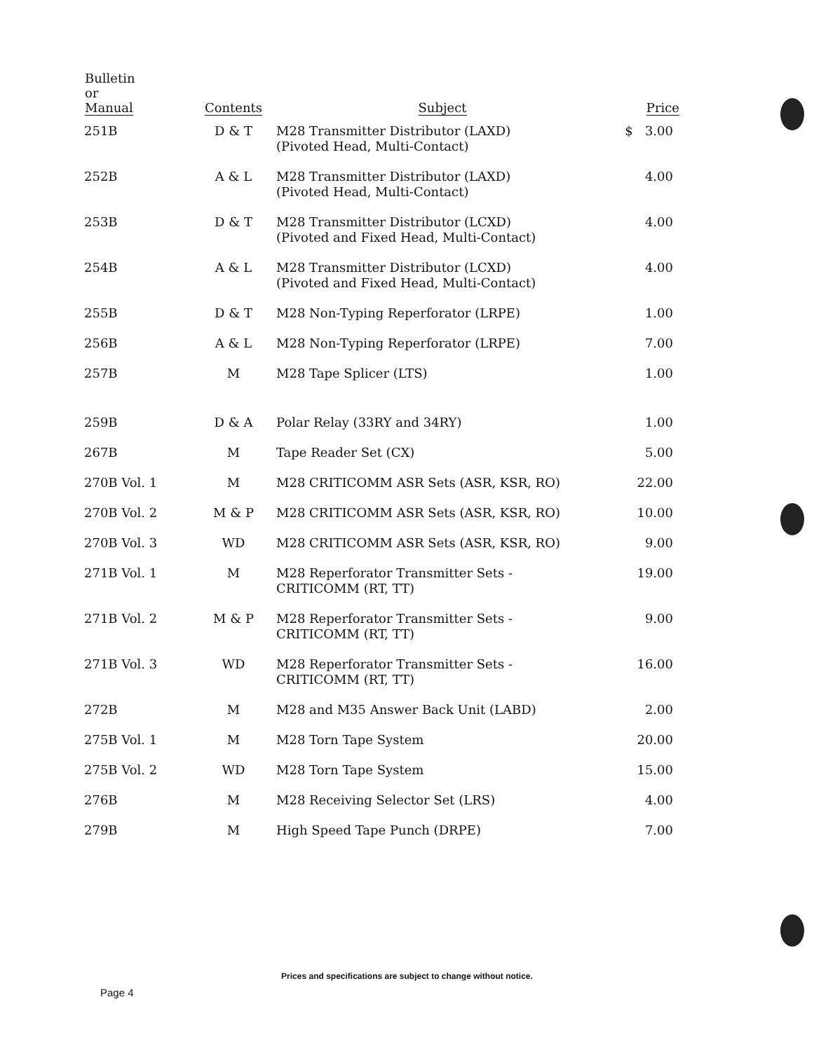| Bulletin or Manual | Contents | Subject | Price |
| --- | --- | --- | --- |
| 251B | D & T | M28 Transmitter Distributor (LAXD) (Pivoted Head, Multi-Contact) | $ 3.00 |
| 252B | A & L | M28 Transmitter Distributor (LAXD) (Pivoted Head, Multi-Contact) | 4.00 |
| 253B | D & T | M28 Transmitter Distributor (LCXD) (Pivoted and Fixed Head, Multi-Contact) | 4.00 |
| 254B | A & L | M28 Transmitter Distributor (LCXD) (Pivoted and Fixed Head, Multi-Contact) | 4.00 |
| 255B | D & T | M28 Non-Typing Reperforator (LRPE) | 1.00 |
| 256B | A & L | M28 Non-Typing Reperforator (LRPE) | 7.00 |
| 257B | M | M28 Tape Splicer (LTS) | 1.00 |
| 259B | D & A | Polar Relay (33RY and 34RY) | 1.00 |
| 267B | M | Tape Reader Set (CX) | 5.00 |
| 270B Vol. 1 | M | M28 CRITICOMM ASR Sets (ASR, KSR, RO) | 22.00 |
| 270B Vol. 2 | M & P | M28 CRITICOMM ASR Sets (ASR, KSR, RO) | 10.00 |
| 270B Vol. 3 | WD | M28 CRITICOMM ASR Sets (ASR, KSR, RO) | 9.00 |
| 271B Vol. 1 | M | M28 Reperforator Transmitter Sets - CRITICOMM (RT, TT) | 19.00 |
| 271B Vol. 2 | M & P | M28 Reperforator Transmitter Sets - CRITICOMM (RT, TT) | 9.00 |
| 271B Vol. 3 | WD | M28 Reperforator Transmitter Sets - CRITICOMM (RT, TT) | 16.00 |
| 272B | M | M28 and M35 Answer Back Unit (LABD) | 2.00 |
| 275B Vol. 1 | M | M28 Torn Tape System | 20.00 |
| 275B Vol. 2 | WD | M28 Torn Tape System | 15.00 |
| 276B | M | M28 Receiving Selector Set (LRS) | 4.00 |
| 279B | M | High Speed Tape Punch (DRPE) | 7.00 |
Prices and specifications are subject to change without notice.
Page 4